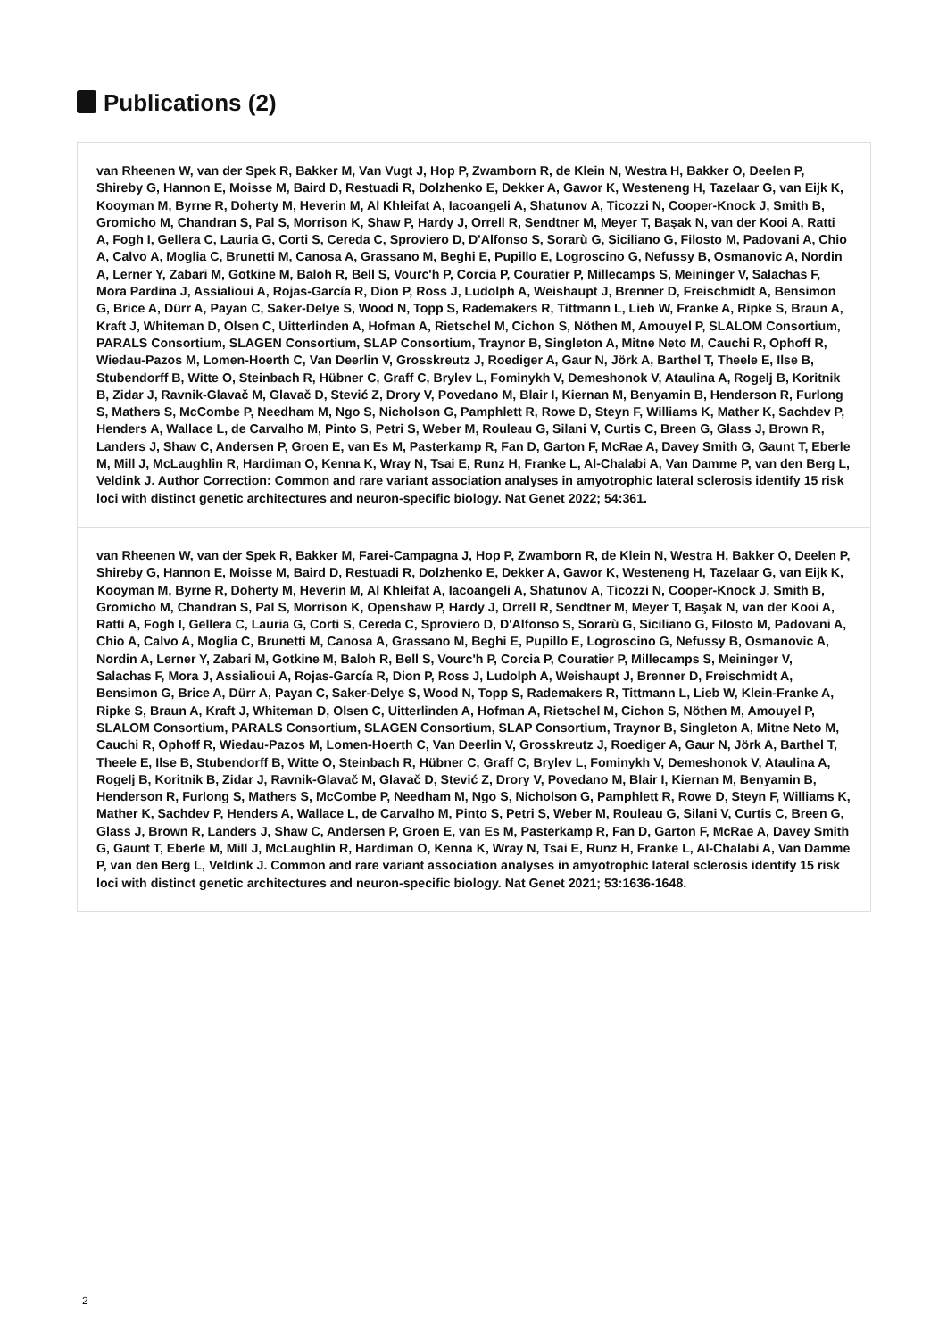Publications (2)
van Rheenen W, van der Spek R, Bakker M, Van Vugt J, Hop P, Zwamborn R, de Klein N, Westra H, Bakker O, Deelen P, Shireby G, Hannon E, Moisse M, Baird D, Restuadi R, Dolzhenko E, Dekker A, Gawor K, Westeneng H, Tazelaar G, van Eijk K, Kooyman M, Byrne R, Doherty M, Heverin M, Al Khleifat A, Iacoangeli A, Shatunov A, Ticozzi N, Cooper-Knock J, Smith B, Gromicho M, Chandran S, Pal S, Morrison K, Shaw P, Hardy J, Orrell R, Sendtner M, Meyer T, Başak N, van der Kooi A, Ratti A, Fogh I, Gellera C, Lauria G, Corti S, Cereda C, Sproviero D, D'Alfonso S, Sorarù G, Siciliano G, Filosto M, Padovani A, Chio A, Calvo A, Moglia C, Brunetti M, Canosa A, Grassano M, Beghi E, Pupillo E, Logroscino G, Nefussy B, Osmanovic A, Nordin A, Lerner Y, Zabari M, Gotkine M, Baloh R, Bell S, Vourc'h P, Corcia P, Couratier P, Millecamps S, Meininger V, Salachas F, Mora Pardina J, Assialioui A, Rojas-García R, Dion P, Ross J, Ludolph A, Weishaupt J, Brenner D, Freischmidt A, Bensimon G, Brice A, Dürr A, Payan C, Saker-Delye S, Wood N, Topp S, Rademakers R, Tittmann L, Lieb W, Franke A, Ripke S, Braun A, Kraft J, Whiteman D, Olsen C, Uitterlinden A, Hofman A, Rietschel M, Cichon S, Nöthen M, Amouyel P, SLALOM Consortium, PARALS Consortium, SLAGEN Consortium, SLAP Consortium, Traynor B, Singleton A, Mitne Neto M, Cauchi R, Ophoff R, Wiedau-Pazos M, Lomen-Hoerth C, Van Deerlin V, Grosskreutz J, Roediger A, Gaur N, Jörk A, Barthel T, Theele E, Ilse B, Stubendorff B, Witte O, Steinbach R, Hübner C, Graff C, Brylev L, Fominykh V, Demeshonok V, Ataulina A, Rogelj B, Koritnik B, Zidar J, Ravnik-Glavač M, Glavač D, Stević Z, Drory V, Povedano M, Blair I, Kiernan M, Benyamin B, Henderson R, Furlong S, Mathers S, McCombe P, Needham M, Ngo S, Nicholson G, Pamphlett R, Rowe D, Steyn F, Williams K, Mather K, Sachdev P, Henders A, Wallace L, de Carvalho M, Pinto S, Petri S, Weber M, Rouleau G, Silani V, Curtis C, Breen G, Glass J, Brown R, Landers J, Shaw C, Andersen P, Groen E, van Es M, Pasterkamp R, Fan D, Garton F, McRae A, Davey Smith G, Gaunt T, Eberle M, Mill J, McLaughlin R, Hardiman O, Kenna K, Wray N, Tsai E, Runz H, Franke L, Al-Chalabi A, Van Damme P, van den Berg L, Veldink J. Author Correction: Common and rare variant association analyses in amyotrophic lateral sclerosis identify 15 risk loci with distinct genetic architectures and neuron-specific biology. Nat Genet 2022; 54:361.
van Rheenen W, van der Spek R, Bakker M, Farei-Campagna J, Hop P, Zwamborn R, de Klein N, Westra H, Bakker O, Deelen P, Shireby G, Hannon E, Moisse M, Baird D, Restuadi R, Dolzhenko E, Dekker A, Gawor K, Westeneng H, Tazelaar G, van Eijk K, Kooyman M, Byrne R, Doherty M, Heverin M, Al Khleifat A, Iacoangeli A, Shatunov A, Ticozzi N, Cooper-Knock J, Smith B, Gromicho M, Chandran S, Pal S, Morrison K, Openshaw P, Hardy J, Orrell R, Sendtner M, Meyer T, Başak N, van der Kooi A, Ratti A, Fogh I, Gellera C, Lauria G, Corti S, Cereda C, Sproviero D, D'Alfonso S, Sorarù G, Siciliano G, Filosto M, Padovani A, Chio A, Calvo A, Moglia C, Brunetti M, Canosa A, Grassano M, Beghi E, Pupillo E, Logroscino G, Nefussy B, Osmanovic A, Nordin A, Lerner Y, Zabari M, Gotkine M, Baloh R, Bell S, Vourc'h P, Corcia P, Couratier P, Millecamps S, Meininger V, Salachas F, Mora J, Assialioui A, Rojas-García R, Dion P, Ross J, Ludolph A, Weishaupt J, Brenner D, Freischmidt A, Bensimon G, Brice A, Dürr A, Payan C, Saker-Delye S, Wood N, Topp S, Rademakers R, Tittmann L, Lieb W, Klein-Franke A, Ripke S, Braun A, Kraft J, Whiteman D, Olsen C, Uitterlinden A, Hofman A, Rietschel M, Cichon S, Nöthen M, Amouyel P, SLALOM Consortium, PARALS Consortium, SLAGEN Consortium, SLAP Consortium, Traynor B, Singleton A, Mitne Neto M, Cauchi R, Ophoff R, Wiedau-Pazos M, Lomen-Hoerth C, Van Deerlin V, Grosskreutz J, Roediger A, Gaur N, Jörk A, Barthel T, Theele E, Ilse B, Stubendorff B, Witte O, Steinbach R, Hübner C, Graff C, Brylev L, Fominykh V, Demeshonok V, Ataulina A, Rogelj B, Koritnik B, Zidar J, Ravnik-Glavač M, Glavač D, Stević Z, Drory V, Povedano M, Blair I, Kiernan M, Benyamin B, Henderson R, Furlong S, Mathers S, McCombe P, Needham M, Ngo S, Nicholson G, Pamphlett R, Rowe D, Steyn F, Williams K, Mather K, Sachdev P, Henders A, Wallace L, de Carvalho M, Pinto S, Petri S, Weber M, Rouleau G, Silani V, Curtis C, Breen G, Glass J, Brown R, Landers J, Shaw C, Andersen P, Groen E, van Es M, Pasterkamp R, Fan D, Garton F, McRae A, Davey Smith G, Gaunt T, Eberle M, Mill J, McLaughlin R, Hardiman O, Kenna K, Wray N, Tsai E, Runz H, Franke L, Al-Chalabi A, Van Damme P, van den Berg L, Veldink J. Common and rare variant association analyses in amyotrophic lateral sclerosis identify 15 risk loci with distinct genetic architectures and neuron-specific biology. Nat Genet 2021; 53:1636-1648.
2